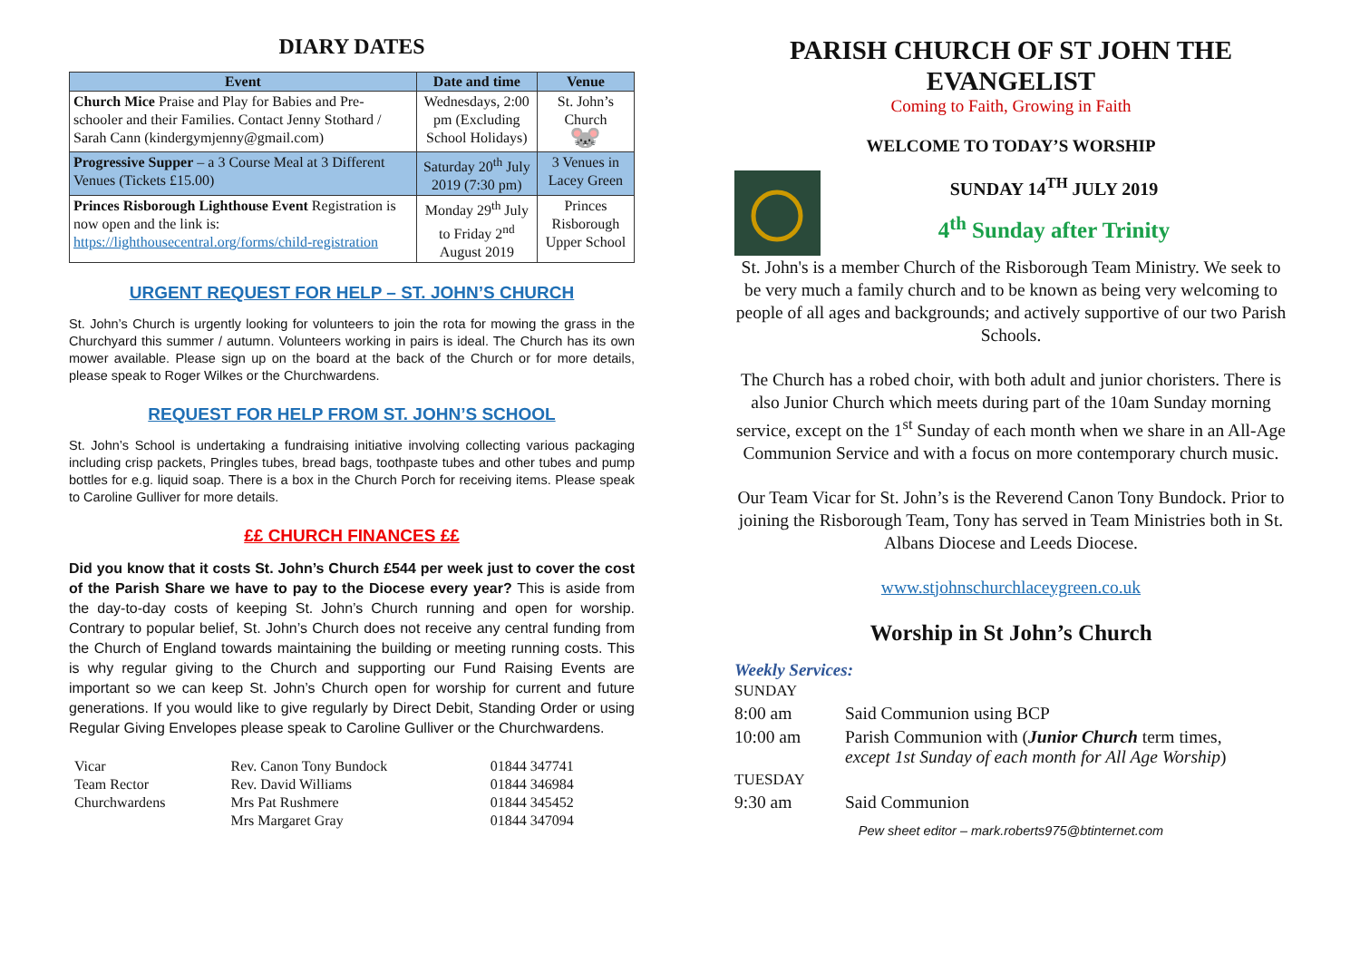DIARY DATES
| Event | Date and time | Venue |
| --- | --- | --- |
| Church Mice Praise and Play for Babies and Pre-schooler and their Families. Contact Jenny Stothard / Sarah Cann (kindergymjenny@gmail.com) | Wednesdays, 2:00 pm (Excluding School Holidays) | St. John’s Church 🐭 |
| Progressive Supper – a 3 Course Meal at 3 Different Venues (Tickets £15.00) | Saturday 20<sup>th</sup> July 2019 (7:30 pm) | 3 Venues in Lacey Green |
| Princes Risborough Lighthouse Event Registration is now open and the link is: https://lighthousecentral.org/forms/child-registration | Monday 29<sup>th</sup> July to Friday 2<sup>nd</sup> August 2019 | Princes Risborough Upper School |
URGENT REQUEST FOR HELP – ST. JOHN’S CHURCH
St. John’s Church is urgently looking for volunteers to join the rota for mowing the grass in the Churchyard this summer / autumn. Volunteers working in pairs is ideal. The Church has its own mower available. Please sign up on the board at the back of the Church or for more details, please speak to Roger Wilkes or the Churchwardens.
REQUEST FOR HELP FROM ST. JOHN’S SCHOOL
St. John’s School is undertaking a fundraising initiative involving collecting various packaging including crisp packets, Pringles tubes, bread bags, toothpaste tubes and other tubes and pump bottles for e.g. liquid soap. There is a box in the Church Porch for receiving items. Please speak to Caroline Gulliver for more details.
££ CHURCH FINANCES ££
Did you know that it costs St. John’s Church £544 per week just to cover the cost of the Parish Share we have to pay to the Diocese every year? This is aside from the day-to-day costs of keeping St. John’s Church running and open for worship. Contrary to popular belief, St. John’s Church does not receive any central funding from the Church of England towards maintaining the building or meeting running costs. This is why regular giving to the Church and supporting our Fund Raising Events are important so we can keep St. John’s Church open for worship for current and future generations. If you would like to give regularly by Direct Debit, Standing Order or using Regular Giving Envelopes please speak to Caroline Gulliver or the Churchwardens.
| Vicar | Rev. Canon Tony Bundock | 01844 347741 |
| Team Rector | Rev. David Williams | 01844 346984 |
| Churchwardens | Mrs Pat Rushmere | 01844 345452 |
| | Mrs Margaret Gray | 01844 347094 |
PARISH CHURCH OF ST JOHN THE EVANGELIST
Coming to Faith, Growing in Faith
WELCOME TO TODAY’S WORSHIP
SUNDAY 14<sup>TH</sup> JULY 2019
4<sup>th</sup> Sunday after Trinity
St. John's is a member Church of the Risborough Team Ministry. We seek to be very much a family church and to be known as being very welcoming to people of all ages and backgrounds; and actively supportive of our two Parish Schools.
The Church has a robed choir, with both adult and junior choristers. There is also Junior Church which meets during part of the 10am Sunday morning service, except on the 1<sup>st</sup> Sunday of each month when we share in an All-Age Communion Service and with a focus on more contemporary church music.
Our Team Vicar for St. John’s is the Reverend Canon Tony Bundock. Prior to joining the Risborough Team, Tony has served in Team Ministries both in St. Albans Diocese and Leeds Diocese.
www.stjohnschurchlaceygreen.co.uk
Worship in St John’s Church
Weekly Services:
| SUNDAY | |
| 8:00 am | Said Communion using BCP |
| 10:00 am | Parish Communion with ( Junior Church term times, except 1st Sunday of each month for All Age Worship ) |
| TUESDAY | |
| 9:30 am | Said Communion |
Pew sheet editor – mark.roberts975@btinternet.com